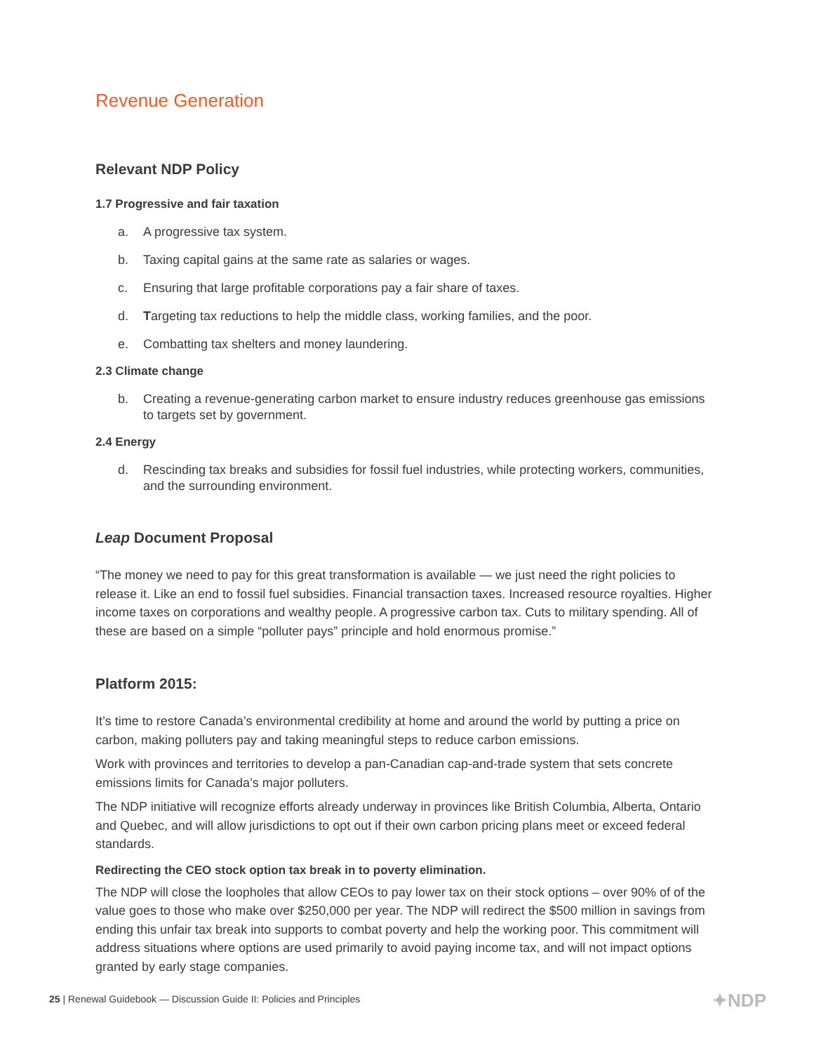Revenue Generation
Relevant NDP Policy
1.7 Progressive and fair taxation
a. A progressive tax system.
b. Taxing capital gains at the same rate as salaries or wages.
c. Ensuring that large profitable corporations pay a fair share of taxes.
d. Targeting tax reductions to help the middle class, working families, and the poor.
e. Combatting tax shelters and money laundering.
2.3 Climate change
b. Creating a revenue-generating carbon market to ensure industry reduces greenhouse gas emissions to targets set by government.
2.4 Energy
d. Rescinding tax breaks and subsidies for fossil fuel industries, while protecting workers, communities, and the surrounding environment.
Leap Document Proposal
“The money we need to pay for this great transformation is available — we just need the right policies to release it. Like an end to fossil fuel subsidies. Financial transaction taxes. Increased resource royalties. Higher income taxes on corporations and wealthy people. A progressive carbon tax. Cuts to military spending. All of these are based on a simple “polluter pays” principle and hold enormous promise.”
Platform 2015:
It’s time to restore Canada’s environmental credibility at home and around the world by putting a price on carbon, making polluters pay and taking meaningful steps to reduce carbon emissions.
Work with provinces and territories to develop a pan-Canadian cap-and-trade system that sets concrete emissions limits for Canada’s major polluters.
The NDP initiative will recognize efforts already underway in provinces like British Columbia, Alberta, Ontario and Quebec, and will allow jurisdictions to opt out if their own carbon pricing plans meet or exceed federal standards.
Redirecting the CEO stock option tax break in to poverty elimination.
The NDP will close the loopholes that allow CEOs to pay lower tax on their stock options – over 90% of of the value goes to those who make over $250,000 per year. The NDP will redirect the $500 million in savings from ending this unfair tax break into supports to combat poverty and help the working poor. This commitment will address situations where options are used primarily to avoid paying income tax, and will not impact options granted by early stage companies.
25 | Renewal Guidebook — Discussion Guide II: Policies and Principles
✦NDP